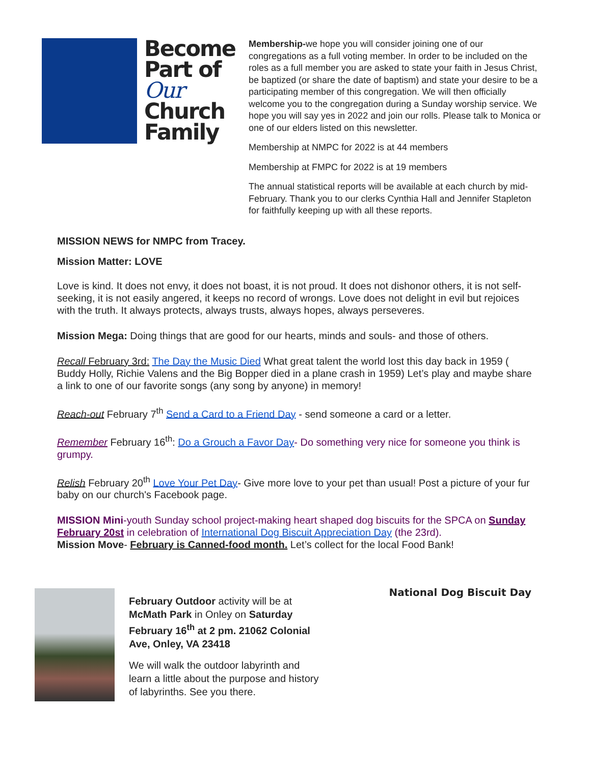Become
Part of
Our
Church
Family
Membership-we hope you will consider joining one of our congregations as a full voting member. In order to be included on the roles as a full member you are asked to state your faith in Jesus Christ, be baptized (or share the date of baptism) and state your desire to be a participating member of this congregation. We will then officially welcome you to the congregation during a Sunday worship service. We hope you will say yes in 2022 and join our rolls. Please talk to Monica or one of our elders listed on this newsletter.
Membership at NMPC for 2022 is at 44 members
Membership at FMPC for 2022 is at 19 members
The annual statistical reports will be available at each church by mid-February. Thank you to our clerks Cynthia Hall and Jennifer Stapleton for faithfully keeping up with all these reports.
MISSION NEWS for NMPC from Tracey.
Mission Matter: LOVE
Love is kind. It does not envy, it does not boast, it is not proud. It does not dishonor others, it is not self-seeking, it is not easily angered, it keeps no record of wrongs. Love does not delight in evil but rejoices with the truth. It always protects, always trusts, always hopes, always perseveres.
Mission Mega: Doing things that are good for our hearts, minds and souls- and those of others.
Recall February 3rd: The Day the Music Died What great talent the world lost this day back in 1959 ( Buddy Holly, Richie Valens and the Big Bopper died in a plane crash in 1959) Let’s play and maybe share a link to one of our favorite songs (any song by anyone) in memory!
Reach-out February 7<sup>th</sup> Send a Card to a Friend Day - send someone a card or a letter.
Remember February 16<sup>th</sup>: Do a Grouch a Favor Day- Do something very nice for someone you think is grumpy.
Relish February 20<sup>th</sup> Love Your Pet Day- Give more love to your pet than usual! Post a picture of your fur baby on our church's Facebook page.
MISSION Mini-youth Sunday school project-making heart shaped dog biscuits for the SPCA on Sunday February 20st in celebration of International Dog Biscuit Appreciation Day (the 23rd).
Mission Move- February is Canned-food month. Let’s collect for the local Food Bank!
February Outdoor activity will be at McMath Park in Onley on Saturday February 16<sup>th</sup> at 2 pm. 21062 Colonial Ave, Onley, VA 23418
We will walk the outdoor labyrinth and learn a little about the purpose and history of labyrinths. See you there.
National Dog Biscuit Day